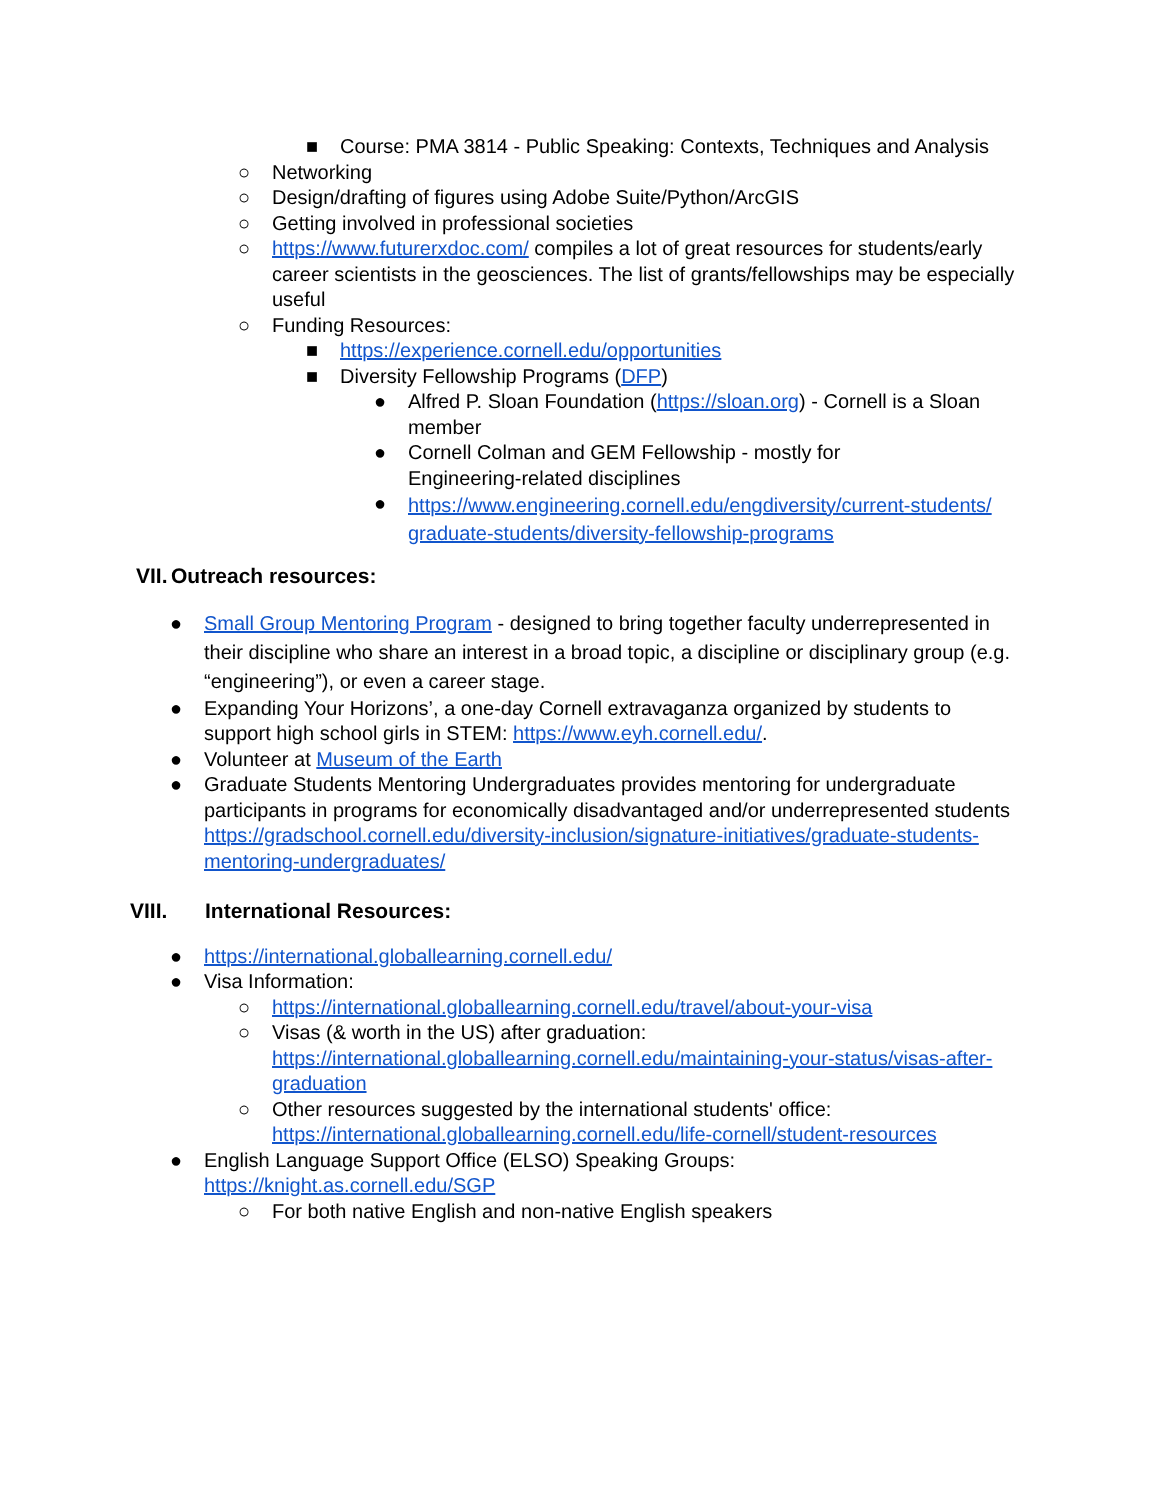■ Course: PMA 3814 - Public Speaking: Contexts, Techniques and Analysis
○ Networking
○ Design/drafting of figures using Adobe Suite/Python/ArcGIS
○ Getting involved in professional societies
○ https://www.futurerxdoc.com/ compiles a lot of great resources for students/early career scientists in the geosciences. The list of grants/fellowships may be especially useful
○ Funding Resources:
■ https://experience.cornell.edu/opportunities
■ Diversity Fellowship Programs (DFP)
● Alfred P. Sloan Foundation (https://sloan.org) - Cornell is a Sloan member
● Cornell Colman and GEM Fellowship - mostly for Engineering-related disciplines
● https://www.engineering.cornell.edu/engdiversity/current-students/ graduate-students/diversity-fellowship-programs
VII. Outreach resources:
● Small Group Mentoring Program - designed to bring together faculty underrepresented in their discipline who share an interest in a broad topic, a discipline or disciplinary group (e.g. “engineering”), or even a career stage.
● Expanding Your Horizons’, a one-day Cornell extravaganza organized by students to support high school girls in STEM: https://www.eyh.cornell.edu/.
● Volunteer at Museum of the Earth
● Graduate Students Mentoring Undergraduates provides mentoring for undergraduate participants in programs for economically disadvantaged and/or underrepresented students https://gradschool.cornell.edu/diversity-inclusion/signature-initiatives/graduate-students-mentoring-undergraduates/
VIII. International Resources:
● https://international.globallearning.cornell.edu/
● Visa Information:
○ https://international.globallearning.cornell.edu/travel/about-your-visa
○ Visas (& worth in the US) after graduation: https://international.globallearning.cornell.edu/maintaining-your-status/visas-after-graduation
○ Other resources suggested by the international students' office: https://international.globallearning.cornell.edu/life-cornell/student-resources
● English Language Support Office (ELSO) Speaking Groups: https://knight.as.cornell.edu/SGP
○ For both native English and non-native English speakers